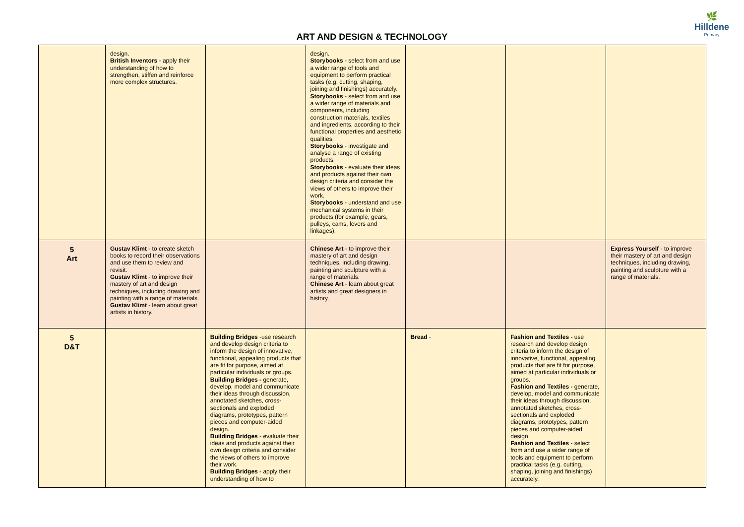🌿
Hilldene
Primary
ART AND DESIGN & TECHNOLOGY
| | design. British Inventors - apply their understanding of how to strengthen, stiffen and reinforce more complex structures. | | design. Storybooks - select from and use a wider range of tools and equipment to perform practical tasks (e.g. cutting, shaping, joining and finishings) accurately. Storybooks - select from and use a wider range of materials and components, including construction materials, textiles and ingredients, according to their functional properties and aesthetic qualities. Storybooks - investigate and analyse a range of existing products. Storybooks - evaluate their ideas and products against their own design criteria and consider the views of others to improve their work. Storybooks - understand and use mechanical systems in their products (for example, gears, pulleys, cams, levers and linkages). | | | |
| 5 Art | Gustav Klimt - to create sketch books to record their observations and use them to review and revisit. Gustav Klimt - to improve their mastery of art and design techniques, including drawing and painting with a range of materials. Gustav Klimt - learn about great artists in history. | | Chinese Art - to improve their mastery of art and design techniques, including drawing, painting and sculpture with a range of materials. Chinese Art - learn about great artists and great designers in history. | | | Express Yourself - to improve their mastery of art and design techniques, including drawing, painting and sculpture with a range of materials. |
| 5 D&T | | Building Bridges -use research and develop design criteria to inform the design of innovative, functional, appealing products that are fit for purpose, aimed at particular individuals or groups. Building Bridges - generate, develop, model and communicate their ideas through discussion, annotated sketches, cross-sectionals and exploded diagrams, prototypes, pattern pieces and computer-aided design. Building Bridges - evaluate their ideas and products against their own design criteria and consider the views of others to improve their work. Building Bridges - apply their understanding of how to | | Bread - | Fashion and Textiles - use research and develop design criteria to inform the design of innovative, functional, appealing products that are fit for purpose, aimed at particular individuals or groups. Fashion and Textiles - generate, develop, model and communicate their ideas through discussion, annotated sketches, cross-sectionals and exploded diagrams, prototypes, pattern pieces and computer-aided design. Fashion and Textiles - select from and use a wider range of tools and equipment to perform practical tasks (e.g. cutting, shaping, joining and finishings) accurately. | |